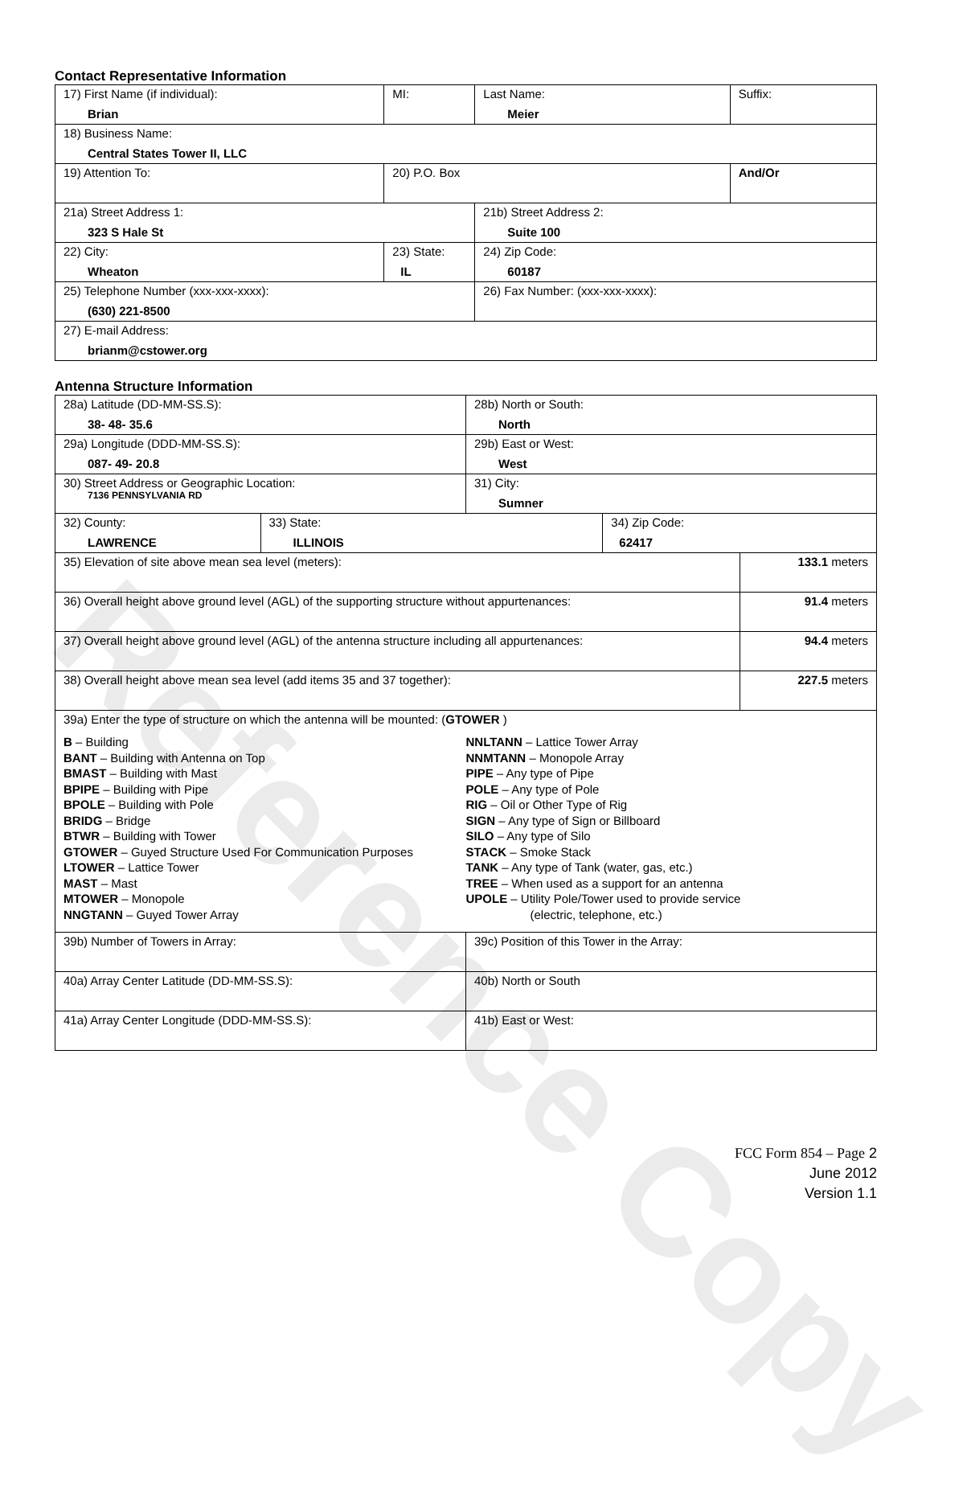Reference Copy
Contact Representative Information
| 17) First Name (if individual): Brian | MI: | Last Name: Meier | Suffix: |
| 18) Business Name: Central States Tower II, LLC | | | |
| 19) Attention To: | 20) P.O. Box | | And/Or |
| 21a) Street Address 1: 323 S Hale St | | 21b) Street Address 2: Suite 100 | |
| 22) City: Wheaton | 23) State: IL | 24) Zip Code: 60187 | |
| 25) Telephone Number (xxx-xxx-xxxx): (630) 221-8500 | | 26) Fax Number: (xxx-xxx-xxxx): | |
| 27) E-mail Address: brianm@cstower.org | | | |
Antenna Structure Information
| 28a) Latitude (DD-MM-SS.S): 38- 48- 35.6 | | 28b) North or South: North | | |
| 29a) Longitude (DDD-MM-SS.S): 087- 49- 20.8 | | 29b) East or West: West | | |
| 30) Street Address or Geographic Location: 7136 PENNSYLVANIA RD | | 31) City: Sumner | | |
| 32) County: LAWRENCE | 33) State: ILLINOIS | | 34) Zip Code: 62417 | |
| 35) Elevation of site above mean sea level (meters): | | | | 133.1 meters |
| 36) Overall height above ground level (AGL) of the supporting structure without appurtenances: | | | | 91.4 meters |
| 37) Overall height above ground level (AGL) of the antenna structure including all appurtenances: | | | | 94.4 meters |
| 38) Overall height above mean sea level (add items 35 and 37 together): | | | | 227.5 meters |
| 39a) Enter the type of structure on which the antenna will be mounted: ( GTOWER ) B – Building BANT – Building with Antenna on Top BMAST – Building with Mast BPIPE – Building with Pipe BPOLE – Building with Pole BRIDG – Bridge BTWR – Building with Tower GTOWER – Guyed Structure Used For Communication Purposes LTOWER – Lattice Tower MAST – Mast MTOWER – Monopole NNGTANN – Guyed Tower Array NNLTANN – Lattice Tower Array NNMTANN – Monopole Array PIPE – Any type of Pipe POLE – Any type of Pole RIG – Oil or Other Type of Rig SIGN – Any type of Sign or Billboard SILO – Any type of Silo STACK – Smoke Stack TANK – Any type of Tank (water, gas, etc.) TREE – When used as a support for an antenna UPOLE – Utility Pole/Tower used to provide service (electric, telephone, etc.) | | | | |
| 39b) Number of Towers in Array: | | 39c) Position of this Tower in the Array: | | |
| 40a) Array Center Latitude (DD-MM-SS.S): | | 40b) North or South | | |
| 41a) Array Center Longitude (DDD-MM-SS.S): | | 41b) East or West: | | |
FCC Form 854 – Page 2
June 2012
Version 1.1